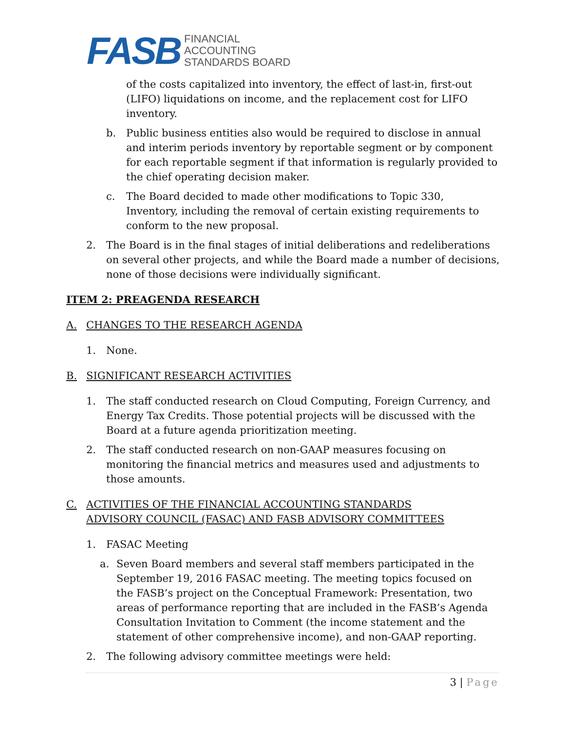FASB
FINANCIAL
ACCOUNTING
STANDARDS BOARD
of the costs capitalized into inventory, the effect of last-in, first-out (LIFO) liquidations on income, and the replacement cost for LIFO inventory.
b. Public business entities also would be required to disclose in annual and interim periods inventory by reportable segment or by component for each reportable segment if that information is regularly provided to the chief operating decision maker.
c. The Board decided to made other modifications to Topic 330, Inventory, including the removal of certain existing requirements to conform to the new proposal.
2. The Board is in the final stages of initial deliberations and redeliberations on several other projects, and while the Board made a number of decisions, none of those decisions were individually significant.
ITEM 2: PREAGENDA RESEARCH
A. CHANGES TO THE RESEARCH AGENDA
1. None.
B. SIGNIFICANT RESEARCH ACTIVITIES
1. The staff conducted research on Cloud Computing, Foreign Currency, and Energy Tax Credits. Those potential projects will be discussed with the Board at a future agenda prioritization meeting.
2. The staff conducted research on non-GAAP measures focusing on monitoring the financial metrics and measures used and adjustments to those amounts.
C. ACTIVITIES OF THE FINANCIAL ACCOUNTING STANDARDS ADVISORY COUNCIL (FASAC) AND FASB ADVISORY COMMITTEES
1. FASAC Meeting
a. Seven Board members and several staff members participated in the September 19, 2016 FASAC meeting. The meeting topics focused on the FASB’s project on the Conceptual Framework: Presentation, two areas of performance reporting that are included in the FASB’s Agenda Consultation Invitation to Comment (the income statement and the statement of other comprehensive income), and non-GAAP reporting.
2. The following advisory committee meetings were held:
3 | Page